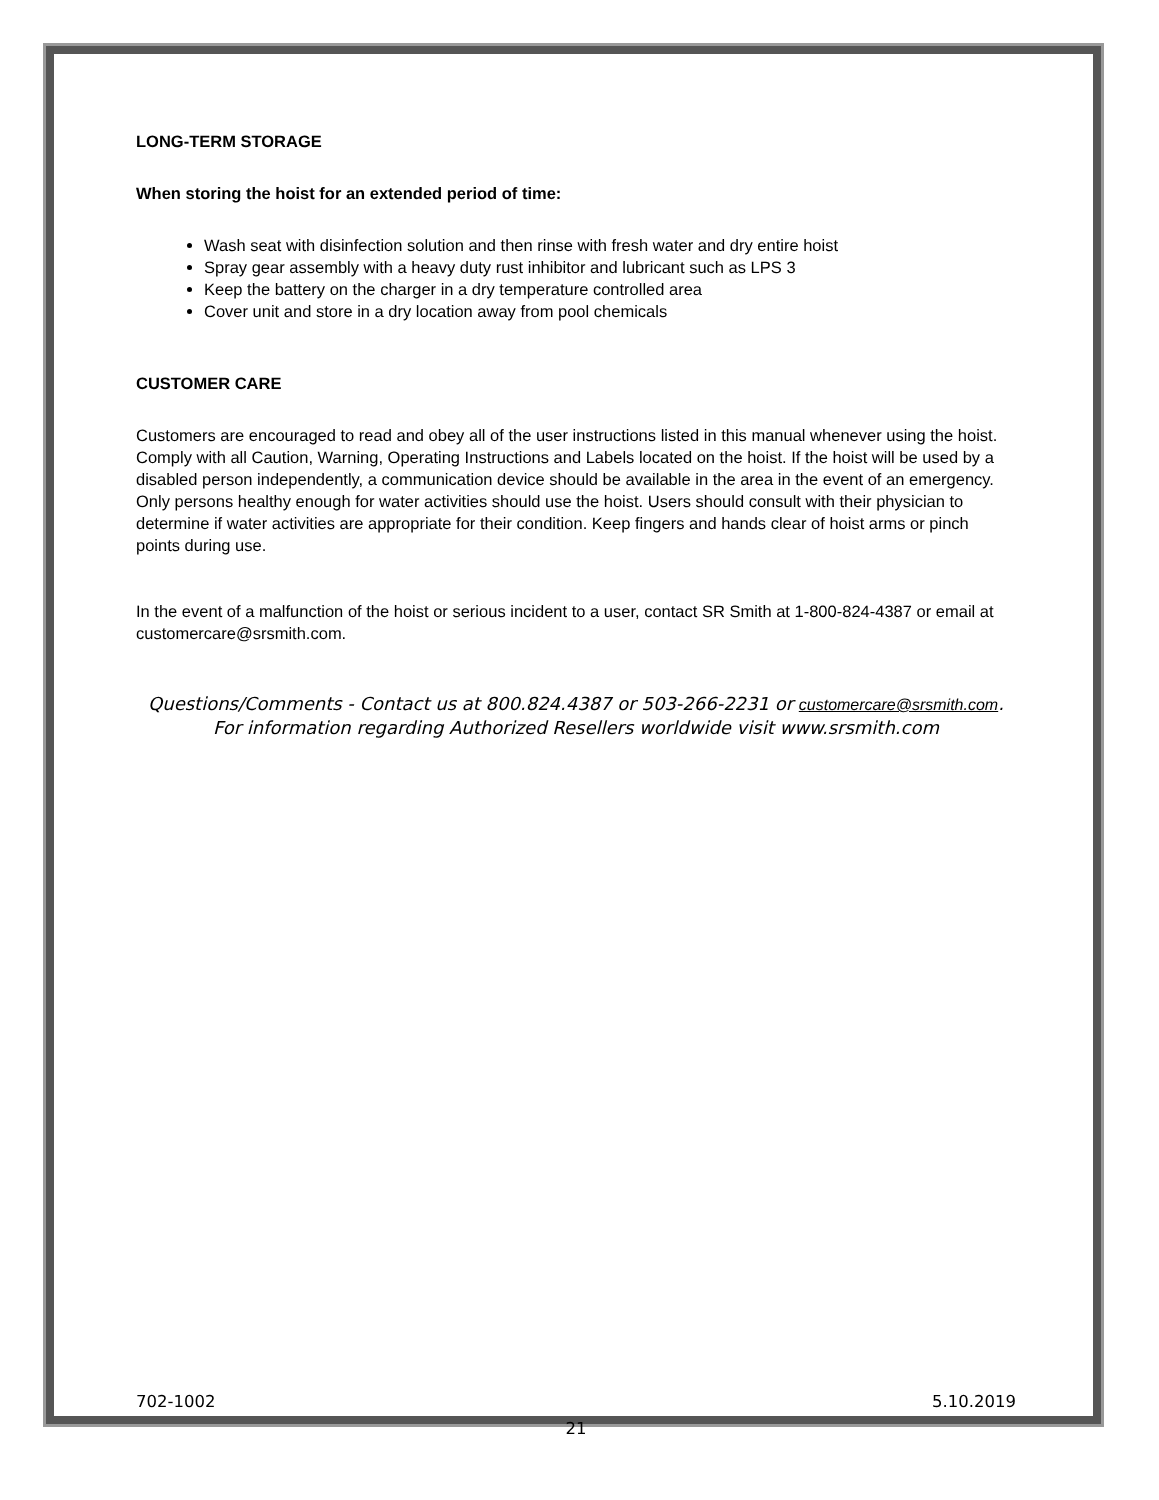LONG-TERM STORAGE
When storing the hoist for an extended period of time:
Wash seat with disinfection solution and then rinse with fresh water and dry entire hoist
Spray gear assembly with a heavy duty rust inhibitor and lubricant such as LPS 3
Keep the battery on the charger in a dry temperature controlled area
Cover unit and store in a dry location away from pool chemicals
CUSTOMER CARE
Customers are encouraged to read and obey all of the user instructions listed in this manual whenever using the hoist. Comply with all Caution, Warning, Operating Instructions and Labels located on the hoist. If the hoist will be used by a disabled person independently, a communication device should be available in the area in the event of an emergency. Only persons healthy enough for water activities should use the hoist. Users should consult with their physician to determine if water activities are appropriate for their condition. Keep fingers and hands clear of hoist arms or pinch points during use.
In the event of a malfunction of the hoist or serious incident to a user, contact SR Smith at 1-800-824-4387 or email at customercare@srsmith.com.
Questions/Comments - Contact us at 800.824.4387 or 503-266-2231 or customercare@srsmith.com. For information regarding Authorized Resellers worldwide visit www.srsmith.com
702-1002 5.10.2019
21